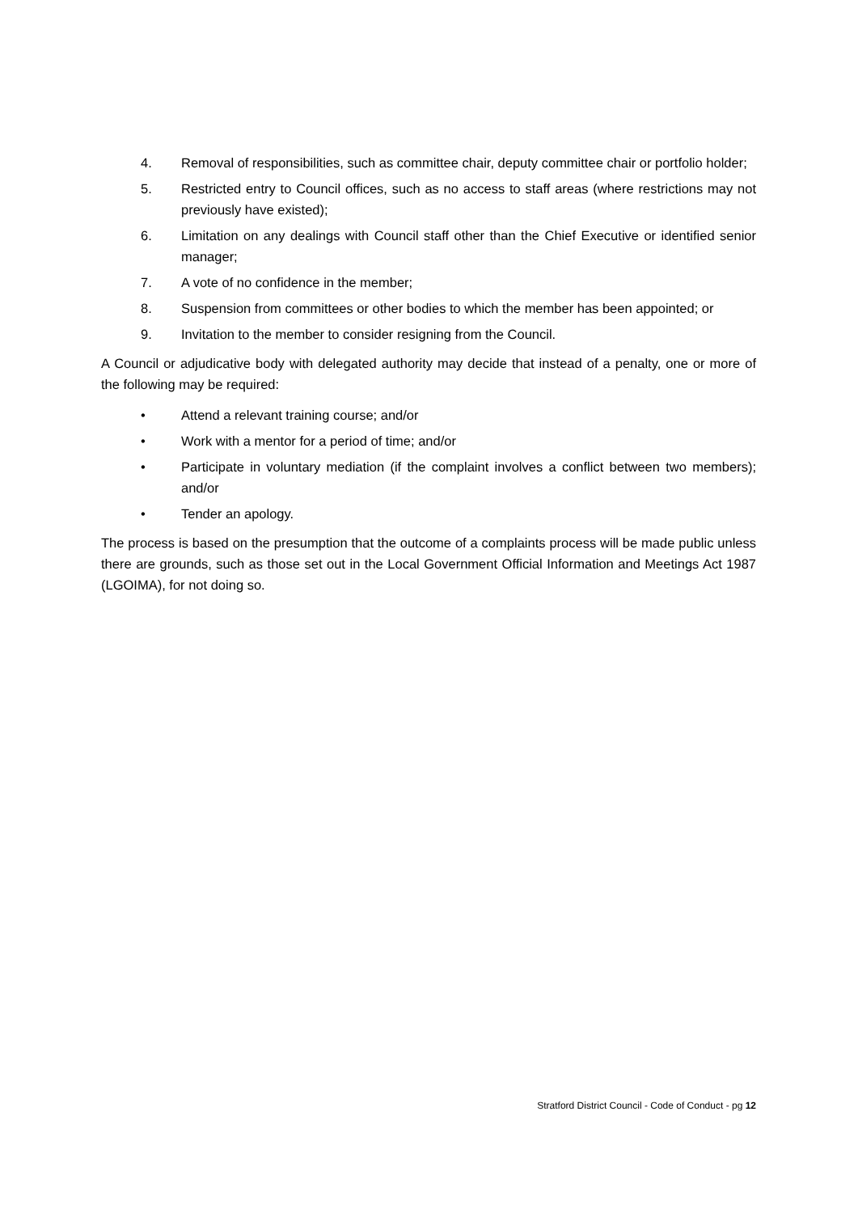4. Removal of responsibilities, such as committee chair, deputy committee chair or portfolio holder;
5. Restricted entry to Council offices, such as no access to staff areas (where restrictions may not previously have existed);
6. Limitation on any dealings with Council staff other than the Chief Executive or identified senior manager;
7. A vote of no confidence in the member;
8. Suspension from committees or other bodies to which the member has been appointed; or
9. Invitation to the member to consider resigning from the Council.
A Council or adjudicative body with delegated authority may decide that instead of a penalty, one or more of the following may be required:
• Attend a relevant training course; and/or
• Work with a mentor for a period of time; and/or
• Participate in voluntary mediation (if the complaint involves a conflict between two members); and/or
• Tender an apology.
The process is based on the presumption that the outcome of a complaints process will be made public unless there are grounds, such as those set out in the Local Government Official Information and Meetings Act 1987 (LGOIMA), for not doing so.
Stratford District Council - Code of Conduct - pg 12